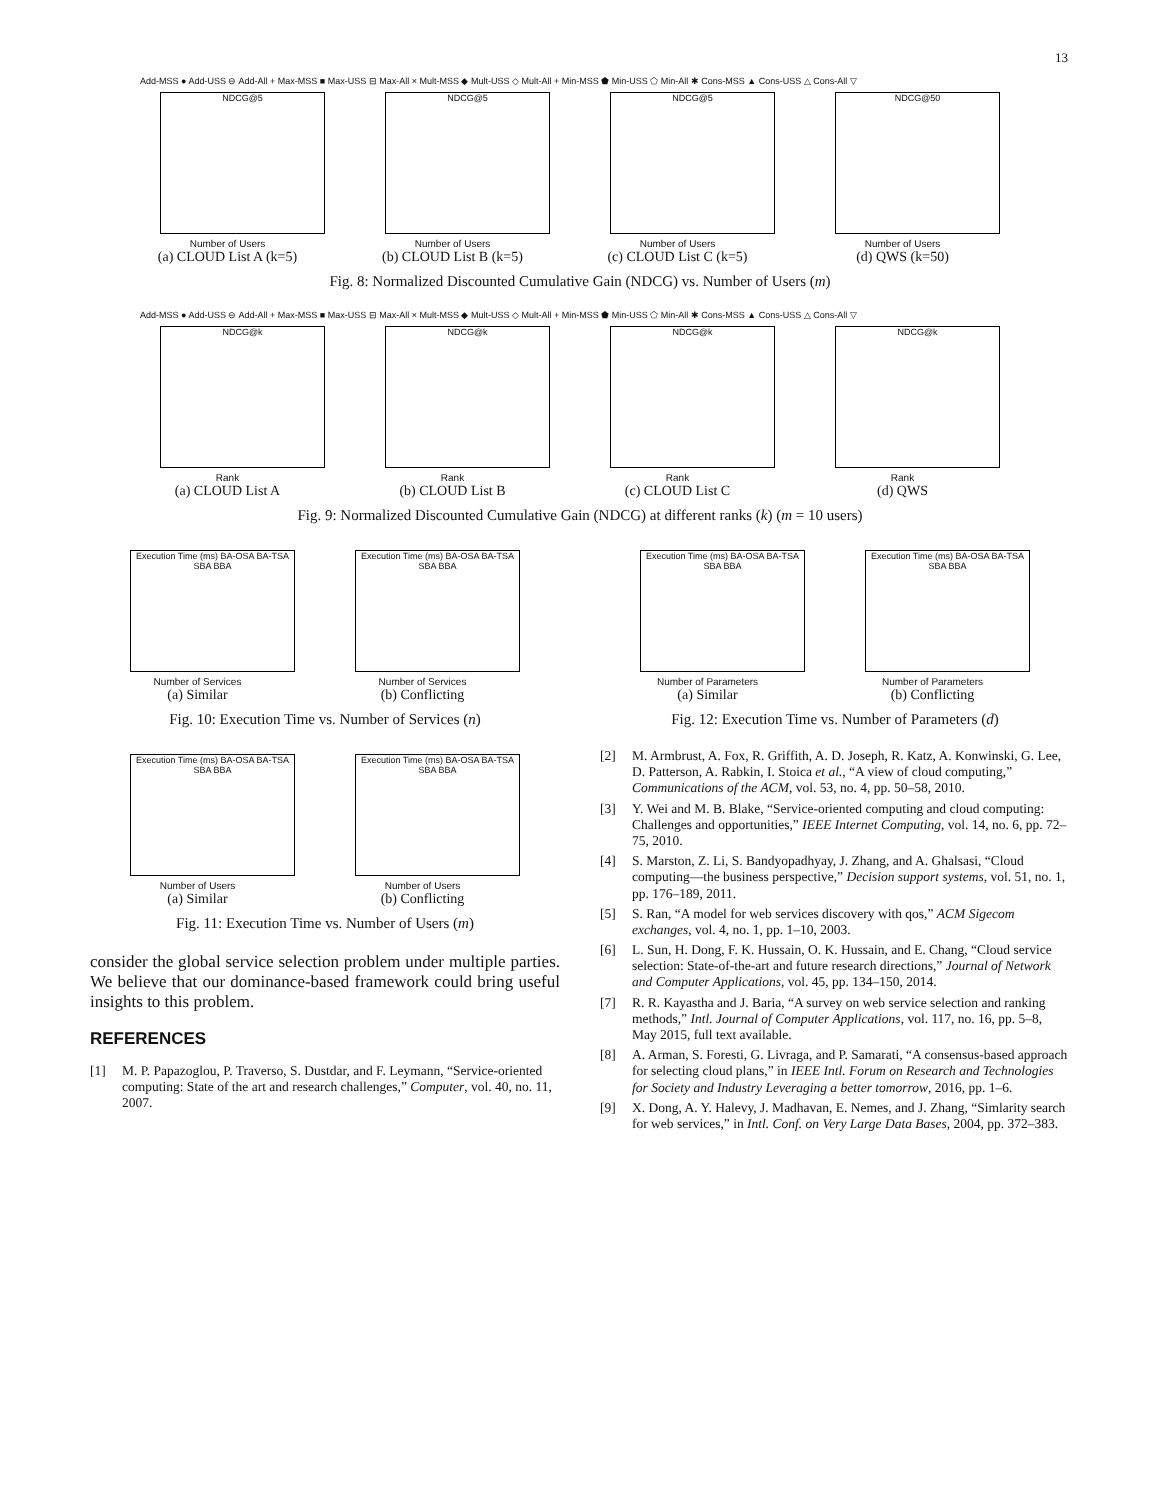13
Add-MSS ● Add-USS ⊖ Add-All + Max-MSS ■ Max-USS ⊟ Max-All × Mult-MSS ◆ Mult-USS ◇ Mult-All + Min-MSS ⬟ Min-USS ⬠ Min-All ✱ Cons-MSS ▲ Cons-USS △ Cons-All ▽
NDCG@5
Number of Users
(a) CLOUD List A (k=5)
NDCG@5
Number of Users
(b) CLOUD List B (k=5)
NDCG@5
Number of Users
(c) CLOUD List C (k=5)
NDCG@50
Number of Users
(d) QWS (k=50)
Fig. 8: Normalized Discounted Cumulative Gain (NDCG) vs. Number of Users (m)
Add-MSS ● Add-USS ⊖ Add-All + Max-MSS ■ Max-USS ⊟ Max-All × Mult-MSS ◆ Mult-USS ◇ Mult-All + Min-MSS ⬟ Min-USS ⬠ Min-All ✱ Cons-MSS ▲ Cons-USS △ Cons-All ▽
NDCG@k
Rank
(a) CLOUD List A
NDCG@k
Rank
(b) CLOUD List B
NDCG@k
Rank
(c) CLOUD List C
NDCG@k
Rank
(d) QWS
Fig. 9: Normalized Discounted Cumulative Gain (NDCG) at different ranks (k) (m = 10 users)
Execution Time (ms) BA-OSA BA-TSA SBA BBA
Number of Services
(a) Similar
Execution Time (ms) BA-OSA BA-TSA SBA BBA
Number of Services
(b) Conflicting
Fig. 10: Execution Time vs. Number of Services (n)
Execution Time (ms) BA-OSA BA-TSA SBA BBA
Number of Users
(a) Similar
Execution Time (ms) BA-OSA BA-TSA SBA BBA
Number of Users
(b) Conflicting
Fig. 11: Execution Time vs. Number of Users (m)
consider the global service selection problem under multiple parties. We believe that our dominance-based framework could bring useful insights to this problem.
REFERENCES
[1] M. P. Papazoglou, P. Traverso, S. Dustdar, and F. Leymann, “Service-oriented computing: State of the art and research challenges,” Computer, vol. 40, no. 11, 2007.
Execution Time (ms) BA-OSA BA-TSA SBA BBA
Number of Parameters
(a) Similar
Execution Time (ms) BA-OSA BA-TSA SBA BBA
Number of Parameters
(b) Conflicting
Fig. 12: Execution Time vs. Number of Parameters (d)
[2] M. Armbrust, A. Fox, R. Griffith, A. D. Joseph, R. Katz, A. Konwinski, G. Lee, D. Patterson, A. Rabkin, I. Stoica et al., “A view of cloud computing,” Communications of the ACM, vol. 53, no. 4, pp. 50–58, 2010.
[3] Y. Wei and M. B. Blake, “Service-oriented computing and cloud computing: Challenges and opportunities,” IEEE Internet Computing, vol. 14, no. 6, pp. 72–75, 2010.
[4] S. Marston, Z. Li, S. Bandyopadhyay, J. Zhang, and A. Ghalsasi, “Cloud computing—the business perspective,” Decision support systems, vol. 51, no. 1, pp. 176–189, 2011.
[5] S. Ran, “A model for web services discovery with qos,” ACM Sigecom exchanges, vol. 4, no. 1, pp. 1–10, 2003.
[6] L. Sun, H. Dong, F. K. Hussain, O. K. Hussain, and E. Chang, “Cloud service selection: State-of-the-art and future research directions,” Journal of Network and Computer Applications, vol. 45, pp. 134–150, 2014.
[7] R. R. Kayastha and J. Baria, “A survey on web service selection and ranking methods,” Intl. Journal of Computer Applications, vol. 117, no. 16, pp. 5–8, May 2015, full text available.
[8] A. Arman, S. Foresti, G. Livraga, and P. Samarati, “A consensus-based approach for selecting cloud plans,” in IEEE Intl. Forum on Research and Technologies for Society and Industry Leveraging a better tomorrow, 2016, pp. 1–6.
[9] X. Dong, A. Y. Halevy, J. Madhavan, E. Nemes, and J. Zhang, “Simlarity search for web services,” in Intl. Conf. on Very Large Data Bases, 2004, pp. 372–383.